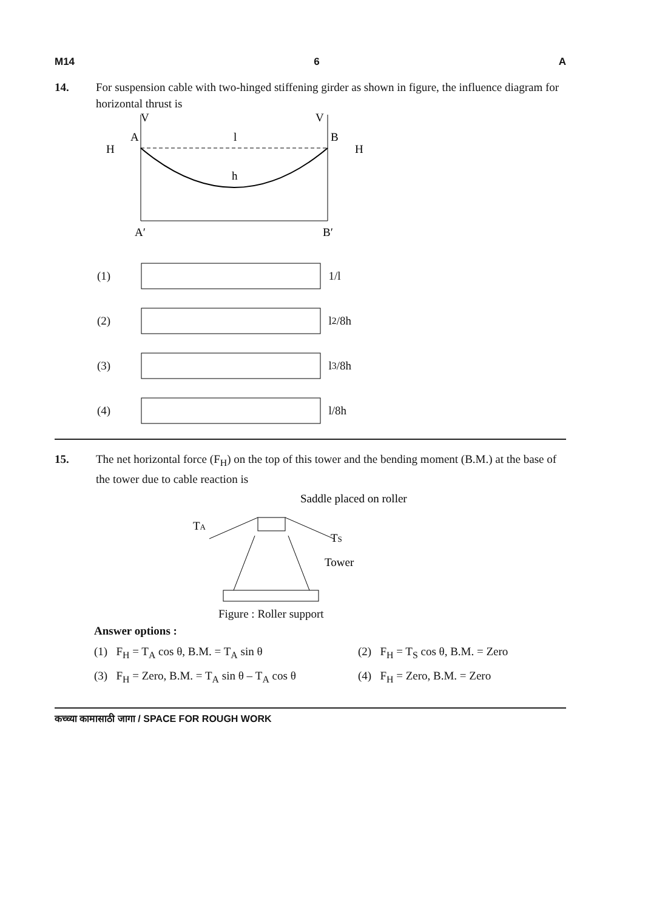M14 6 A
14. For suspension cable with two-hinged stiffening girder as shown in figure, the influence diagram for horizontal thrust is
V
V
A
B
l
H
H
h
A′
B′
(1) 1/l
(2) l<sup>2</sup>/8h
(3) l<sup>3</sup>/8h
(4) l/8h
15. The net horizontal force (F<sub>H</sub>) on the top of this tower and the bending moment (B.M.) at the base of the tower due to cable reaction is
Saddle placed on roller
TA
TS
Tower
Figure : Roller support
Answer options :
(1) F<sub>H</sub> = T<sub>A</sub> cos θ, B.M. = T<sub>A</sub> sin θ (2) F<sub>H</sub> = T<sub>S</sub> cos θ, B.M. = Zero
(3) F<sub>H</sub> = Zero, B.M. = T<sub>A</sub> sin θ – T<sub>A</sub> cos θ
(4) F<sub>H</sub> = Zero, B.M. = Zero
कच्च्या कामासाठी जागा / SPACE FOR ROUGH WORK